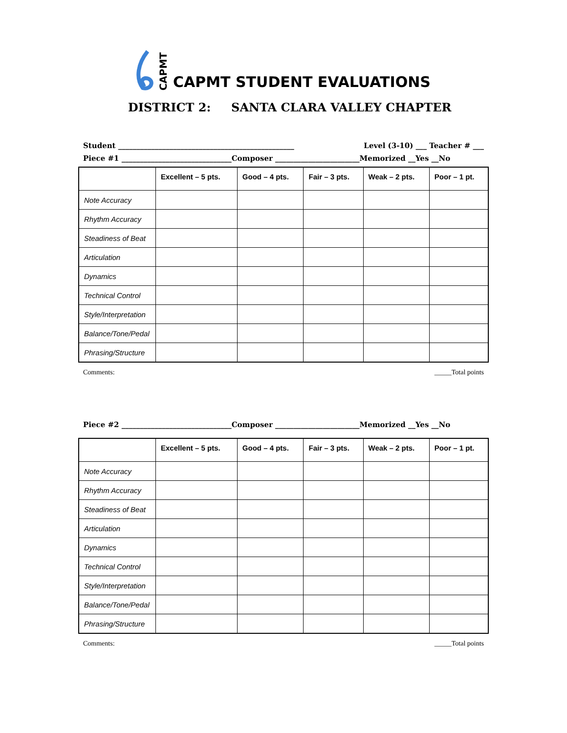CAPMT CAPMT STUDENT EVALUATIONS
DISTRICT 2: SANTA CLARA VALLEY CHAPTER
Student ________________________________________________ Level (3-10) ___ Teacher # ___
Piece #1 ______________________________Composer _______________________Memorized __Yes __No
| | Excellent – 5 pts. | Good – 4 pts. | Fair – 3 pts. | Weak – 2 pts. | Poor – 1 pt. |
| --- | --- | --- | --- | --- | --- |
| Note Accuracy | | | | | |
| Rhythm Accuracy | | | | | |
| Steadiness of Beat | | | | | |
| Articulation | | | | | |
| Dynamics | | | | | |
| Technical Control | | | | | |
| Style/Interpretation | | | | | |
| Balance/Tone/Pedal | | | | | |
| Phrasing/Structure | | | | | |
Comments: _____Total points
Piece #2 ______________________________Composer _______________________Memorized __Yes __No
| | Excellent – 5 pts. | Good – 4 pts. | Fair – 3 pts. | Weak – 2 pts. | Poor – 1 pt. |
| --- | --- | --- | --- | --- | --- |
| Note Accuracy | | | | | |
| Rhythm Accuracy | | | | | |
| Steadiness of Beat | | | | | |
| Articulation | | | | | |
| Dynamics | | | | | |
| Technical Control | | | | | |
| Style/Interpretation | | | | | |
| Balance/Tone/Pedal | | | | | |
| Phrasing/Structure | | | | | |
Comments: _____Total points